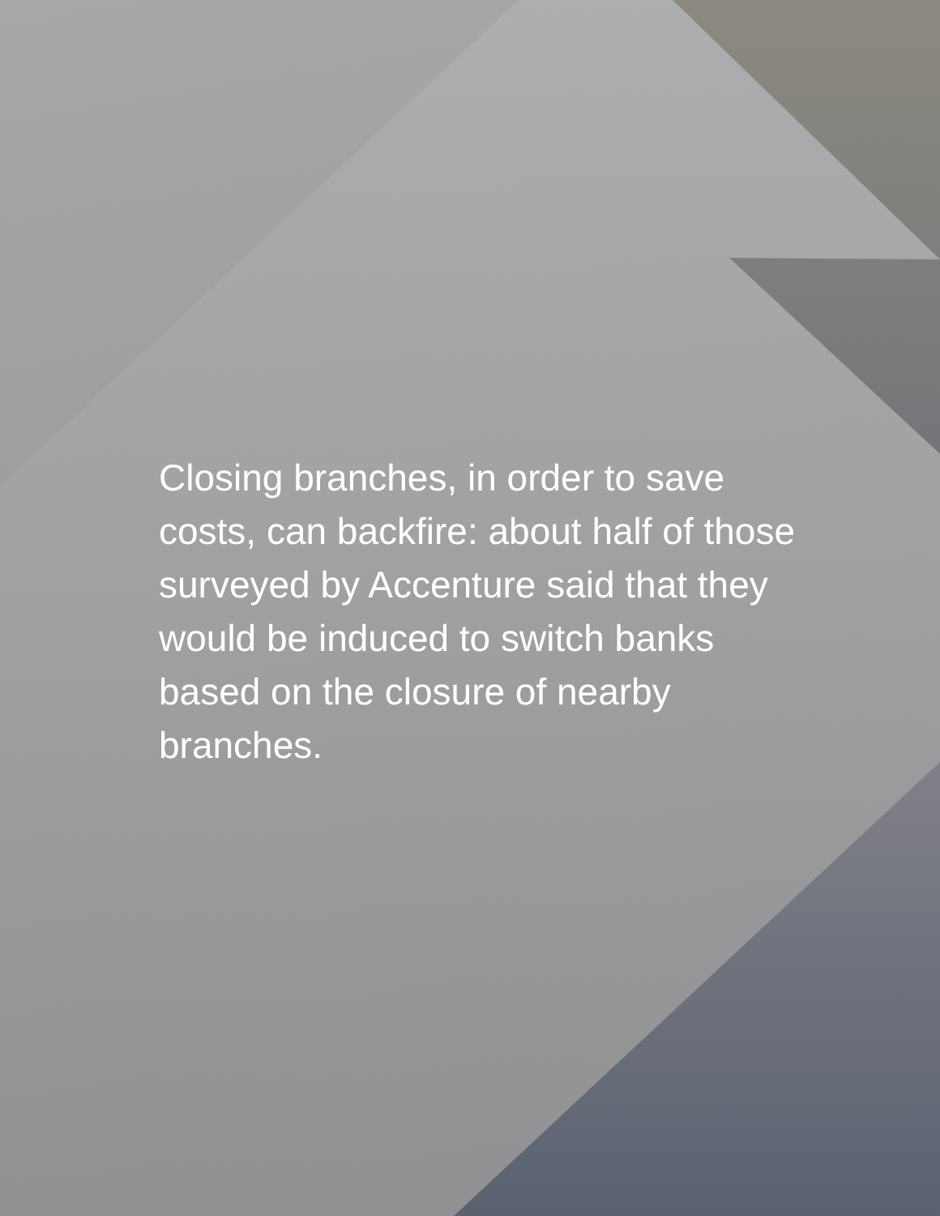Closing branches, in order to save costs, can backfire: about half of those surveyed by Accenture said that they would be induced to switch banks based on the closure of nearby branches.